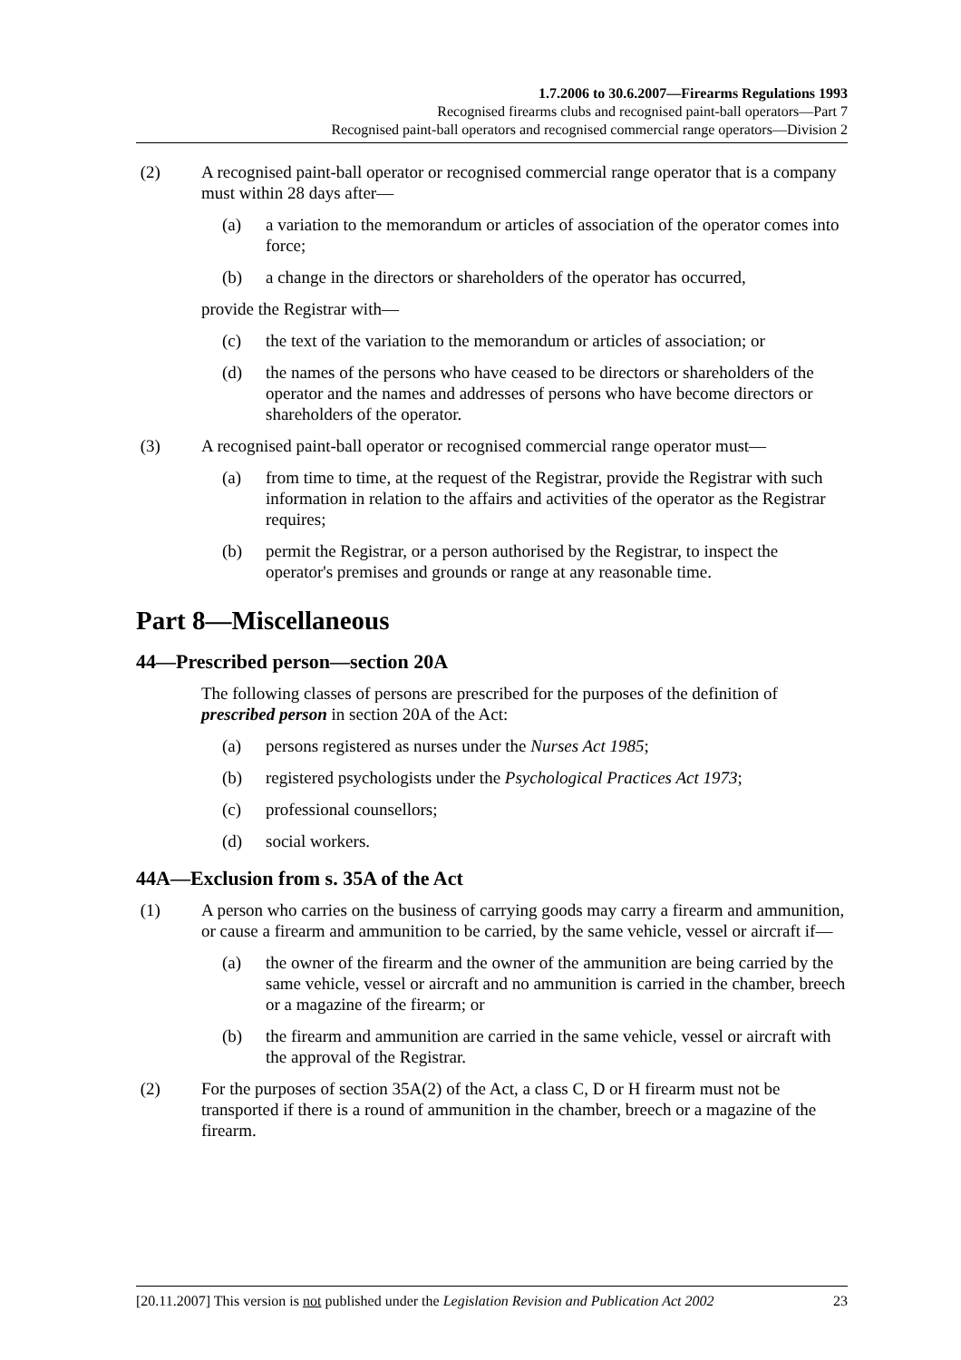1.7.2006 to 30.6.2007—Firearms Regulations 1993
Recognised firearms clubs and recognised paint-ball operators—Part 7
Recognised paint-ball operators and recognised commercial range operators—Division 2
(2) A recognised paint-ball operator or recognised commercial range operator that is a company must within 28 days after—
(a) a variation to the memorandum or articles of association of the operator comes into force;
(b) a change in the directors or shareholders of the operator has occurred,
provide the Registrar with—
(c) the text of the variation to the memorandum or articles of association; or
(d) the names of the persons who have ceased to be directors or shareholders of the operator and the names and addresses of persons who have become directors or shareholders of the operator.
(3) A recognised paint-ball operator or recognised commercial range operator must—
(a) from time to time, at the request of the Registrar, provide the Registrar with such information in relation to the affairs and activities of the operator as the Registrar requires;
(b) permit the Registrar, or a person authorised by the Registrar, to inspect the operator's premises and grounds or range at any reasonable time.
Part 8—Miscellaneous
44—Prescribed person—section 20A
The following classes of persons are prescribed for the purposes of the definition of prescribed person in section 20A of the Act:
(a) persons registered as nurses under the Nurses Act 1985;
(b) registered psychologists under the Psychological Practices Act 1973;
(c) professional counsellors;
(d) social workers.
44A—Exclusion from s. 35A of the Act
(1) A person who carries on the business of carrying goods may carry a firearm and ammunition, or cause a firearm and ammunition to be carried, by the same vehicle, vessel or aircraft if—
(a) the owner of the firearm and the owner of the ammunition are being carried by the same vehicle, vessel or aircraft and no ammunition is carried in the chamber, breech or a magazine of the firearm; or
(b) the firearm and ammunition are carried in the same vehicle, vessel or aircraft with the approval of the Registrar.
(2) For the purposes of section 35A(2) of the Act, a class C, D or H firearm must not be transported if there is a round of ammunition in the chamber, breech or a magazine of the firearm.
[20.11.2007] This version is not published under the Legislation Revision and Publication Act 2002 23